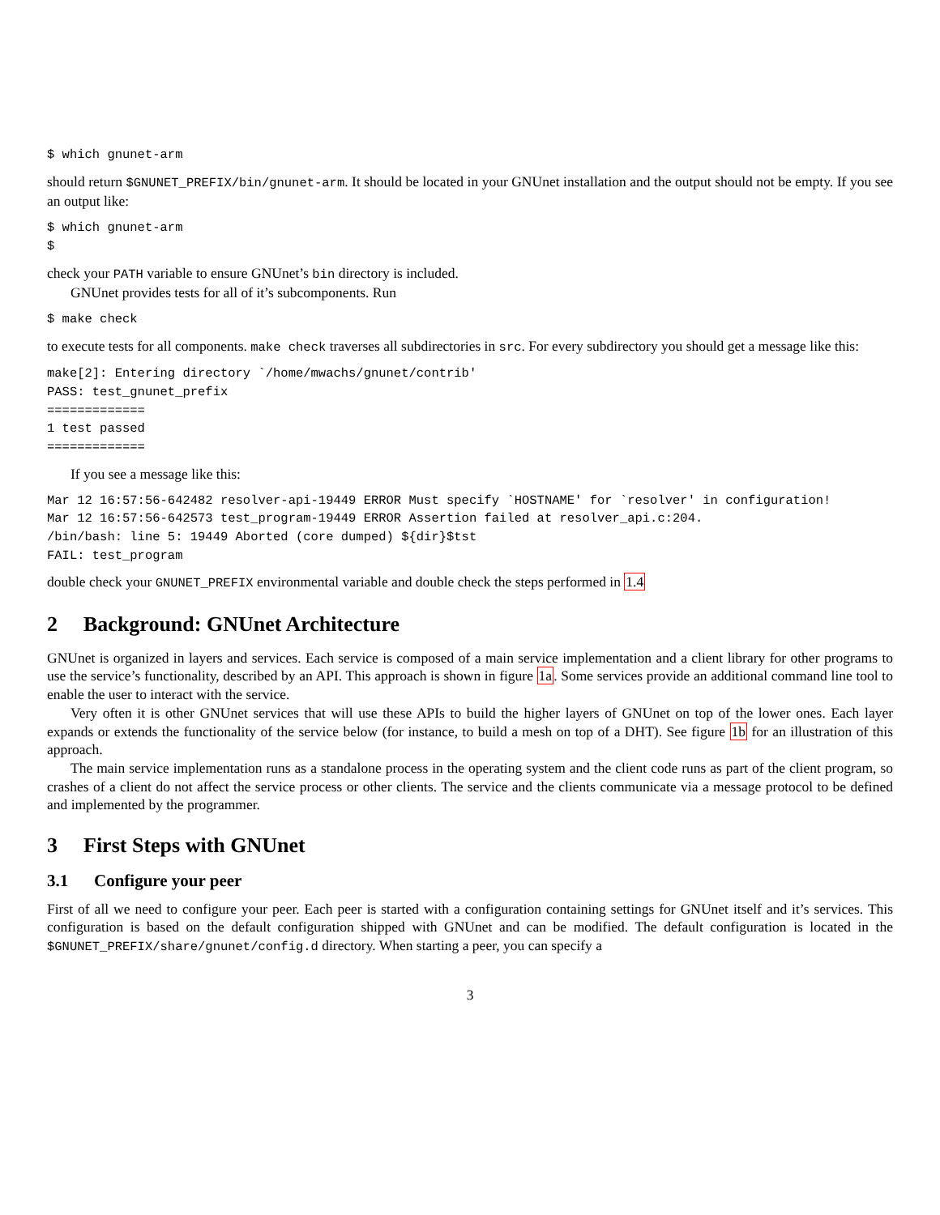$ which gnunet-arm
should return $GNUNET_PREFIX/bin/gnunet-arm. It should be located in your GNUnet installation and the output should not be empty. If you see an output like:
$ which gnunet-arm
$
check your PATH variable to ensure GNUnet’s bin directory is included.
GNUnet provides tests for all of it’s subcomponents. Run
$ make check
to execute tests for all components. make check traverses all subdirectories in src. For every subdirectory you should get a message like this:
make[2]: Entering directory `/home/mwachs/gnunet/contrib'
PASS: test_gnunet_prefix
=============
1 test passed
=============
If you see a message like this:
Mar 12 16:57:56-642482 resolver-api-19449 ERROR Must specify `HOSTNAME' for `resolver' in configuration!
Mar 12 16:57:56-642573 test_program-19449 ERROR Assertion failed at resolver_api.c:204.
/bin/bash: line 5: 19449 Aborted (core dumped) ${dir}$tst
FAIL: test_program
double check your GNUNET_PREFIX environmental variable and double check the steps performed in 1.4
2 Background: GNUnet Architecture
GNUnet is organized in layers and services. Each service is composed of a main service implementation and a client library for other programs to use the service’s functionality, described by an API. This approach is shown in figure 1a. Some services provide an additional command line tool to enable the user to interact with the service.
Very often it is other GNUnet services that will use these APIs to build the higher layers of GNUnet on top of the lower ones. Each layer expands or extends the functionality of the service below (for instance, to build a mesh on top of a DHT). See figure 1b for an illustration of this approach.
The main service implementation runs as a standalone process in the operating system and the client code runs as part of the client program, so crashes of a client do not affect the service process or other clients. The service and the clients communicate via a message protocol to be defined and implemented by the programmer.
3 First Steps with GNUnet
3.1 Configure your peer
First of all we need to configure your peer. Each peer is started with a configuration containing settings for GNUnet itself and it’s services. This configuration is based on the default configuration shipped with GNUnet and can be modified. The default configuration is located in the $GNUNET_PREFIX/share/gnunet/config.d directory. When starting a peer, you can specify a
3